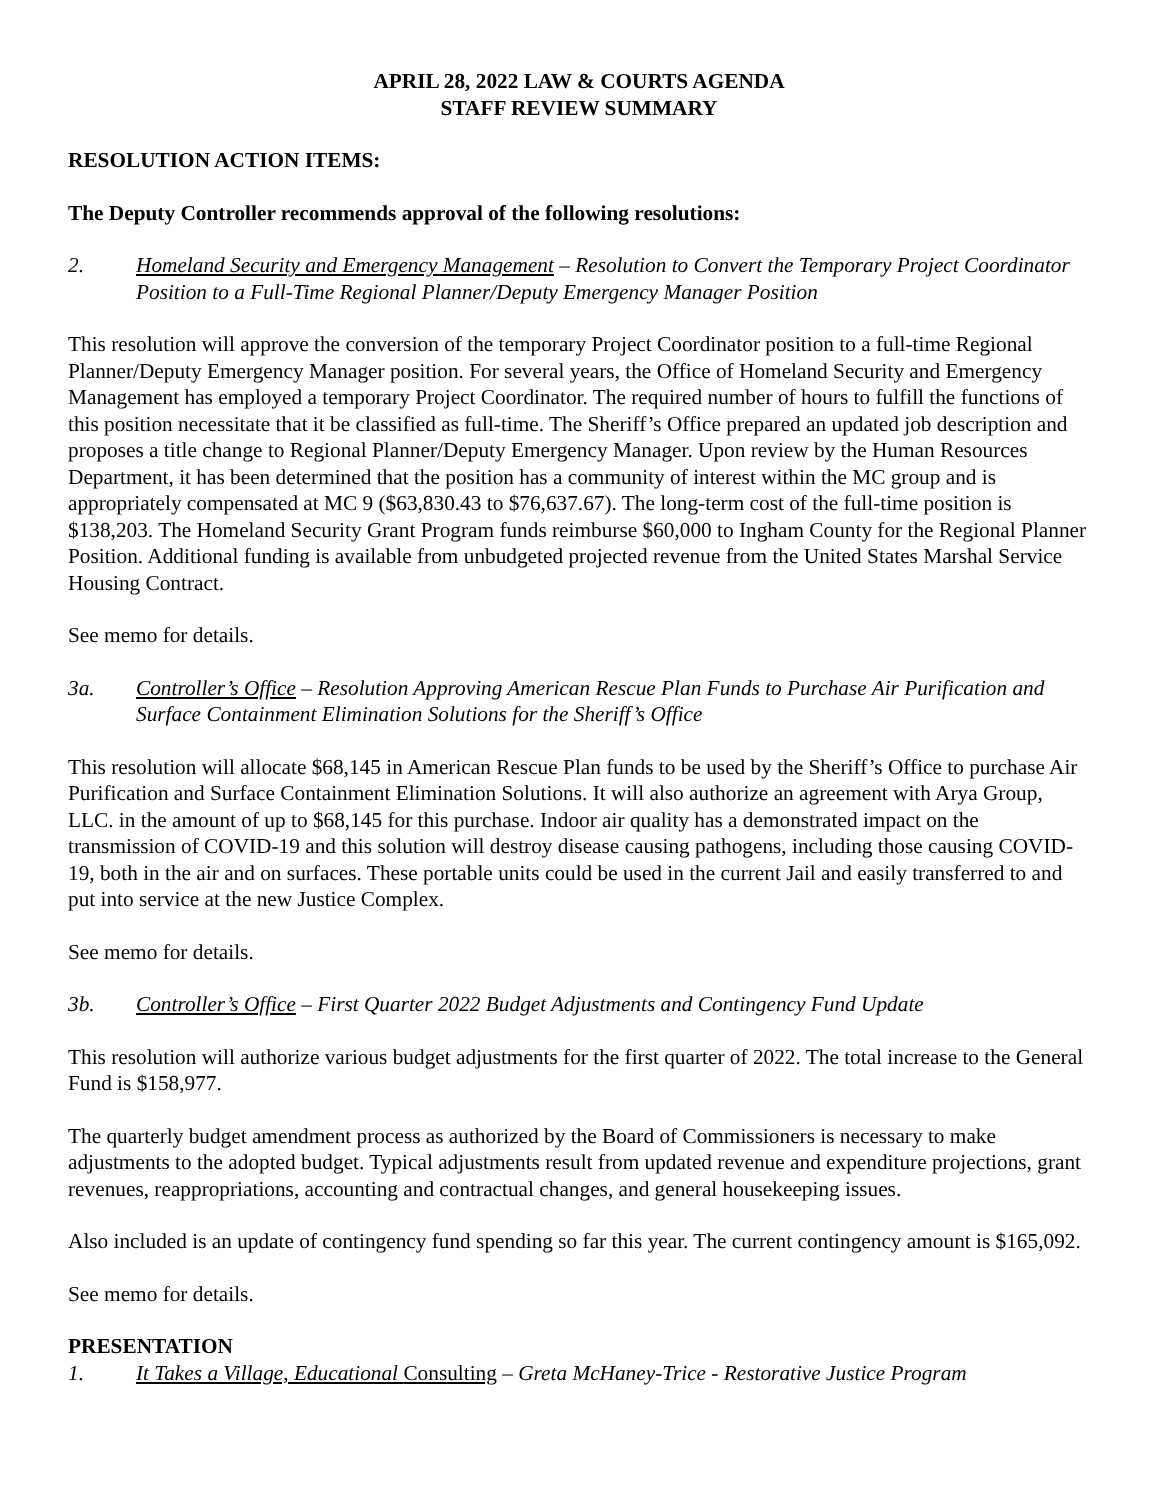APRIL 28, 2022 LAW & COURTS AGENDA
STAFF REVIEW SUMMARY
RESOLUTION ACTION ITEMS:
The Deputy Controller recommends approval of the following resolutions:
2. Homeland Security and Emergency Management – Resolution to Convert the Temporary Project Coordinator Position to a Full-Time Regional Planner/Deputy Emergency Manager Position
This resolution will approve the conversion of the temporary Project Coordinator position to a full-time Regional Planner/Deputy Emergency Manager position. For several years, the Office of Homeland Security and Emergency Management has employed a temporary Project Coordinator. The required number of hours to fulfill the functions of this position necessitate that it be classified as full-time. The Sheriff’s Office prepared an updated job description and proposes a title change to Regional Planner/Deputy Emergency Manager. Upon review by the Human Resources Department, it has been determined that the position has a community of interest within the MC group and is appropriately compensated at MC 9 ($63,830.43 to $76,637.67). The long-term cost of the full-time position is $138,203. The Homeland Security Grant Program funds reimburse $60,000 to Ingham County for the Regional Planner Position. Additional funding is available from unbudgeted projected revenue from the United States Marshal Service Housing Contract.
See memo for details.
3a. Controller’s Office – Resolution Approving American Rescue Plan Funds to Purchase Air Purification and Surface Containment Elimination Solutions for the Sheriff’s Office
This resolution will allocate $68,145 in American Rescue Plan funds to be used by the Sheriff’s Office to purchase Air Purification and Surface Containment Elimination Solutions. It will also authorize an agreement with Arya Group, LLC. in the amount of up to $68,145 for this purchase. Indoor air quality has a demonstrated impact on the transmission of COVID-19 and this solution will destroy disease causing pathogens, including those causing COVID-19, both in the air and on surfaces. These portable units could be used in the current Jail and easily transferred to and put into service at the new Justice Complex.
See memo for details.
3b. Controller’s Office – First Quarter 2022 Budget Adjustments and Contingency Fund Update
This resolution will authorize various budget adjustments for the first quarter of 2022. The total increase to the General Fund is $158,977.
The quarterly budget amendment process as authorized by the Board of Commissioners is necessary to make adjustments to the adopted budget. Typical adjustments result from updated revenue and expenditure projections, grant revenues, reappropriations, accounting and contractual changes, and general housekeeping issues.
Also included is an update of contingency fund spending so far this year. The current contingency amount is $165,092.
See memo for details.
PRESENTATION
1. It Takes a Village, Educational Consulting – Greta McHaney-Trice - Restorative Justice Program